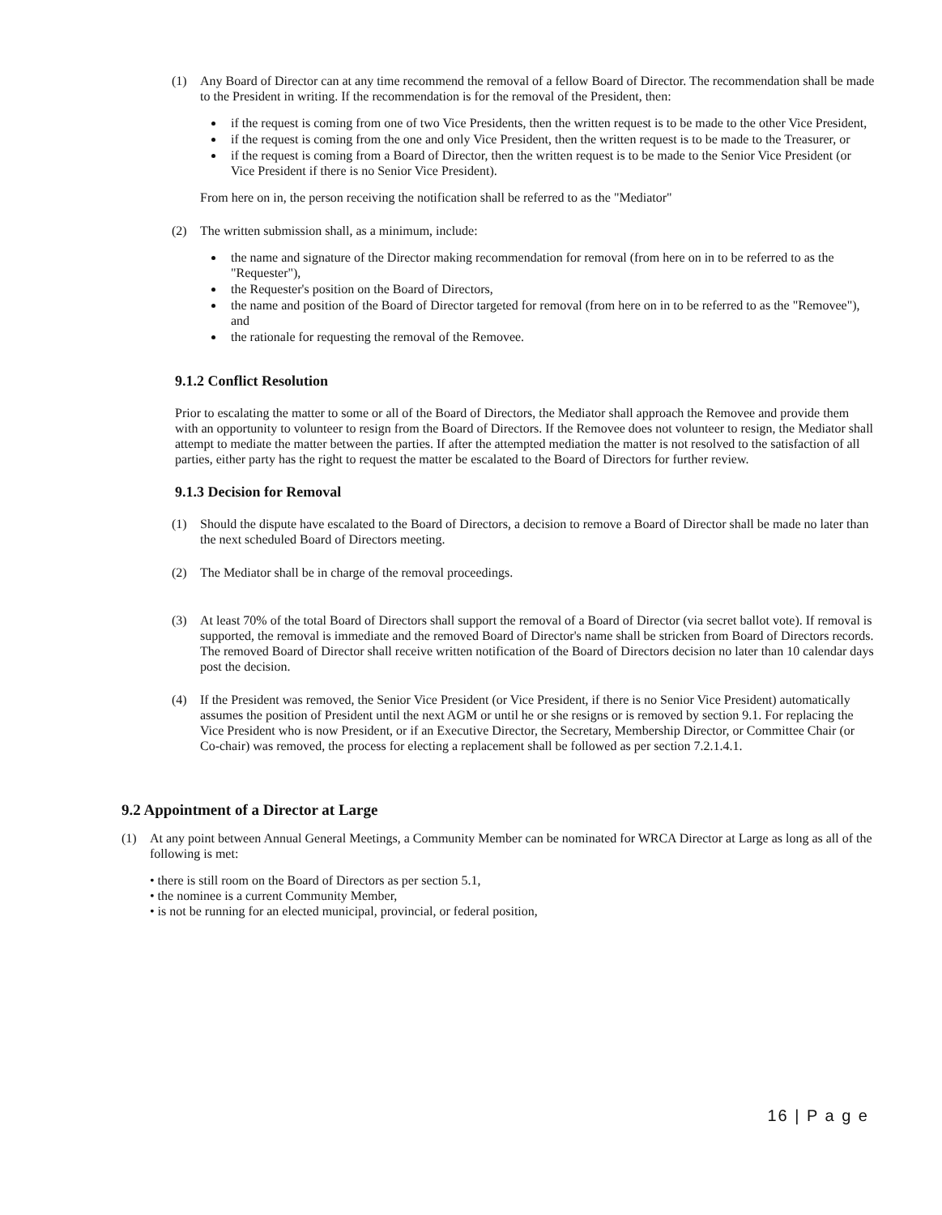(1) Any Board of Director can at any time recommend the removal of a fellow Board of Director. The recommendation shall be made to the President in writing. If the recommendation is for the removal of the President, then:
if the request is coming from one of two Vice Presidents, then the written request is to be made to the other Vice President,
if the request is coming from the one and only Vice President, then the written request is to be made to the Treasurer, or
if the request is coming from a Board of Director, then the written request is to be made to the Senior Vice President (or Vice President if there is no Senior Vice President).
From here on in, the person receiving the notification shall be referred to as the "Mediator"
(2) The written submission shall, as a minimum, include:
the name and signature of the Director making recommendation for removal (from here on in to be referred to as the "Requester"),
the Requester's position on the Board of Directors,
the name and position of the Board of Director targeted for removal (from here on in to be referred to as the "Removee"), and
the rationale for requesting the removal of the Removee.
9.1.2 Conflict Resolution
Prior to escalating the matter to some or all of the Board of Directors, the Mediator shall approach the Removee and provide them with an opportunity to volunteer to resign from the Board of Directors. If the Removee does not volunteer to resign, the Mediator shall attempt to mediate the matter between the parties. If after the attempted mediation the matter is not resolved to the satisfaction of all parties, either party has the right to request the matter be escalated to the Board of Directors for further review.
9.1.3 Decision for Removal
(1) Should the dispute have escalated to the Board of Directors, a decision to remove a Board of Director shall be made no later than the next scheduled Board of Directors meeting.
(2) The Mediator shall be in charge of the removal proceedings.
(3) At least 70% of the total Board of Directors shall support the removal of a Board of Director (via secret ballot vote). If removal is supported, the removal is immediate and the removed Board of Director's name shall be stricken from Board of Directors records. The removed Board of Director shall receive written notification of the Board of Directors decision no later than 10 calendar days post the decision.
(4) If the President was removed, the Senior Vice President (or Vice President, if there is no Senior Vice President) automatically assumes the position of President until the next AGM or until he or she resigns or is removed by section 9.1. For replacing the Vice President who is now President, or if an Executive Director, the Secretary, Membership Director, or Committee Chair (or Co-chair) was removed, the process for electing a replacement shall be followed as per section 7.2.1.4.1.
9.2 Appointment of a Director at Large
(1) At any point between Annual General Meetings, a Community Member can be nominated for WRCA Director at Large as long as all of the following is met:
• there is still room on the Board of Directors as per section 5.1,
• the nominee is a current Community Member,
• is not be running for an elected municipal, provincial, or federal position,
16 | P a g e